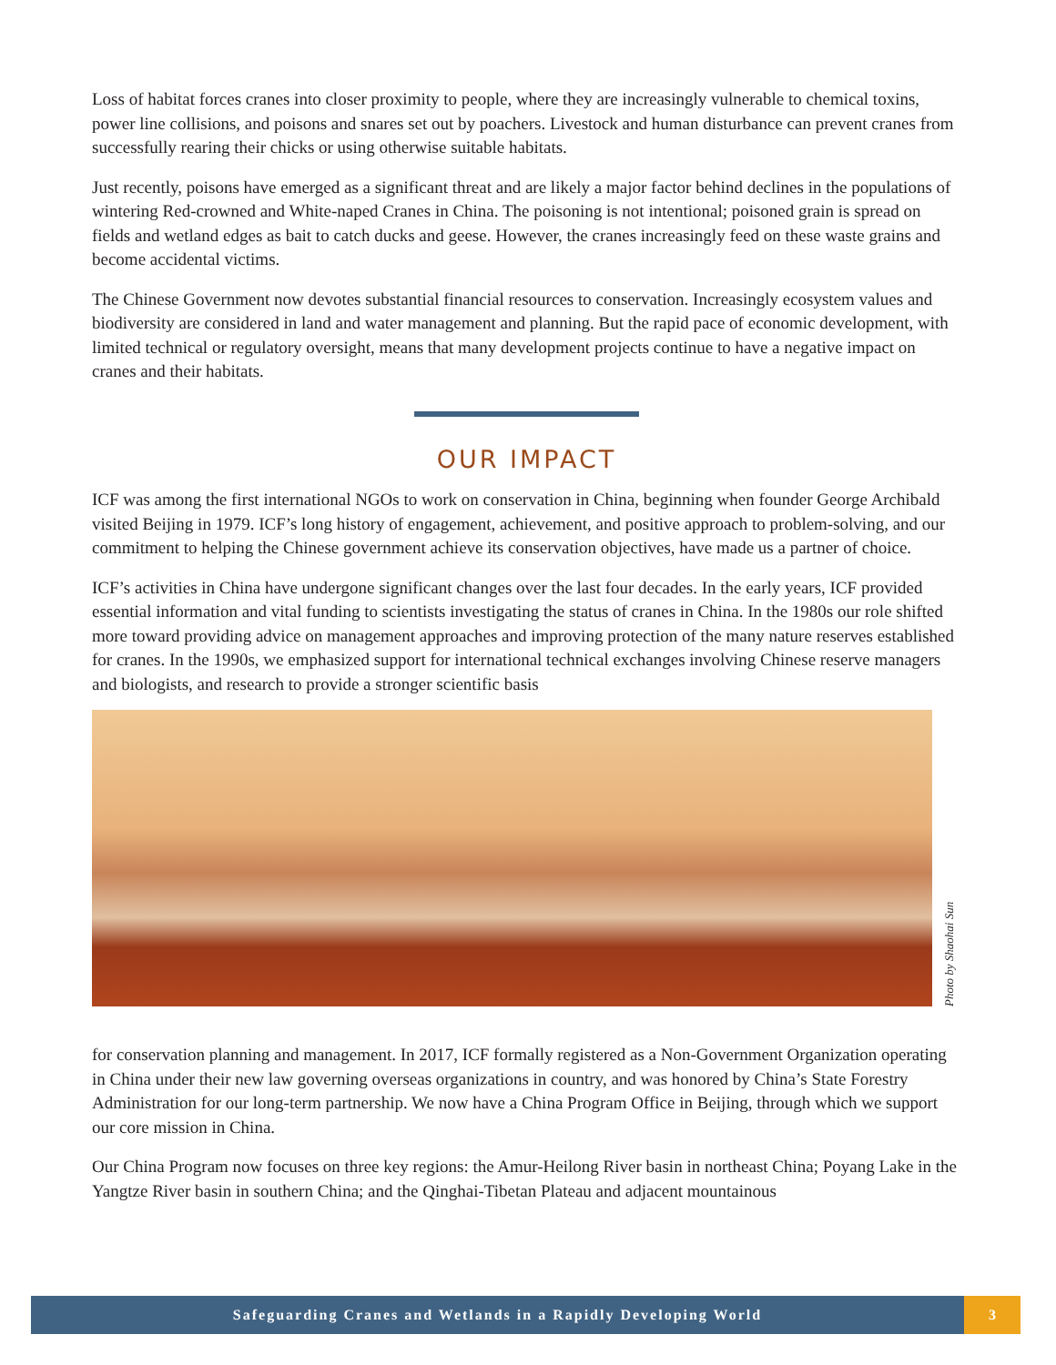Loss of habitat forces cranes into closer proximity to people, where they are increasingly vulnerable to chemical toxins, power line collisions, and poisons and snares set out by poachers. Livestock and human disturbance can prevent cranes from successfully rearing their chicks or using otherwise suitable habitats.
Just recently, poisons have emerged as a significant threat and are likely a major factor behind declines in the populations of wintering Red-crowned and White-naped Cranes in China. The poisoning is not intentional; poisoned grain is spread on fields and wetland edges as bait to catch ducks and geese. However, the cranes increasingly feed on these waste grains and become accidental victims.
The Chinese Government now devotes substantial financial resources to conservation. Increasingly ecosystem values and biodiversity are considered in land and water management and planning. But the rapid pace of economic development, with limited technical or regulatory oversight, means that many development projects continue to have a negative impact on cranes and their habitats.
OUR IMPACT
ICF was among the first international NGOs to work on conservation in China, beginning when founder George Archibald visited Beijing in 1979. ICF’s long history of engagement, achievement, and positive approach to problem-solving, and our commitment to helping the Chinese government achieve its conservation objectives, have made us a partner of choice.
ICF’s activities in China have undergone significant changes over the last four decades. In the early years, ICF provided essential information and vital funding to scientists investigating the status of cranes in China. In the 1980s our role shifted more toward providing advice on management approaches and improving protection of the many nature reserves established for cranes. In the 1990s, we emphasized support for international technical exchanges involving Chinese reserve managers and biologists, and research to provide a stronger scientific basis
Photo by Shaohai Sun
for conservation planning and management. In 2017, ICF formally registered as a Non-Government Organization operating in China under their new law governing overseas organizations in country, and was honored by China’s State Forestry Administration for our long-term partnership. We now have a China Program Office in Beijing, through which we support our core mission in China.
Our China Program now focuses on three key regions: the Amur-Heilong River basin in northeast China; Poyang Lake in the Yangtze River basin in southern China; and the Qinghai-Tibetan Plateau and adjacent mountainous
Safeguarding Cranes and Wetlands in a Rapidly Developing World
3